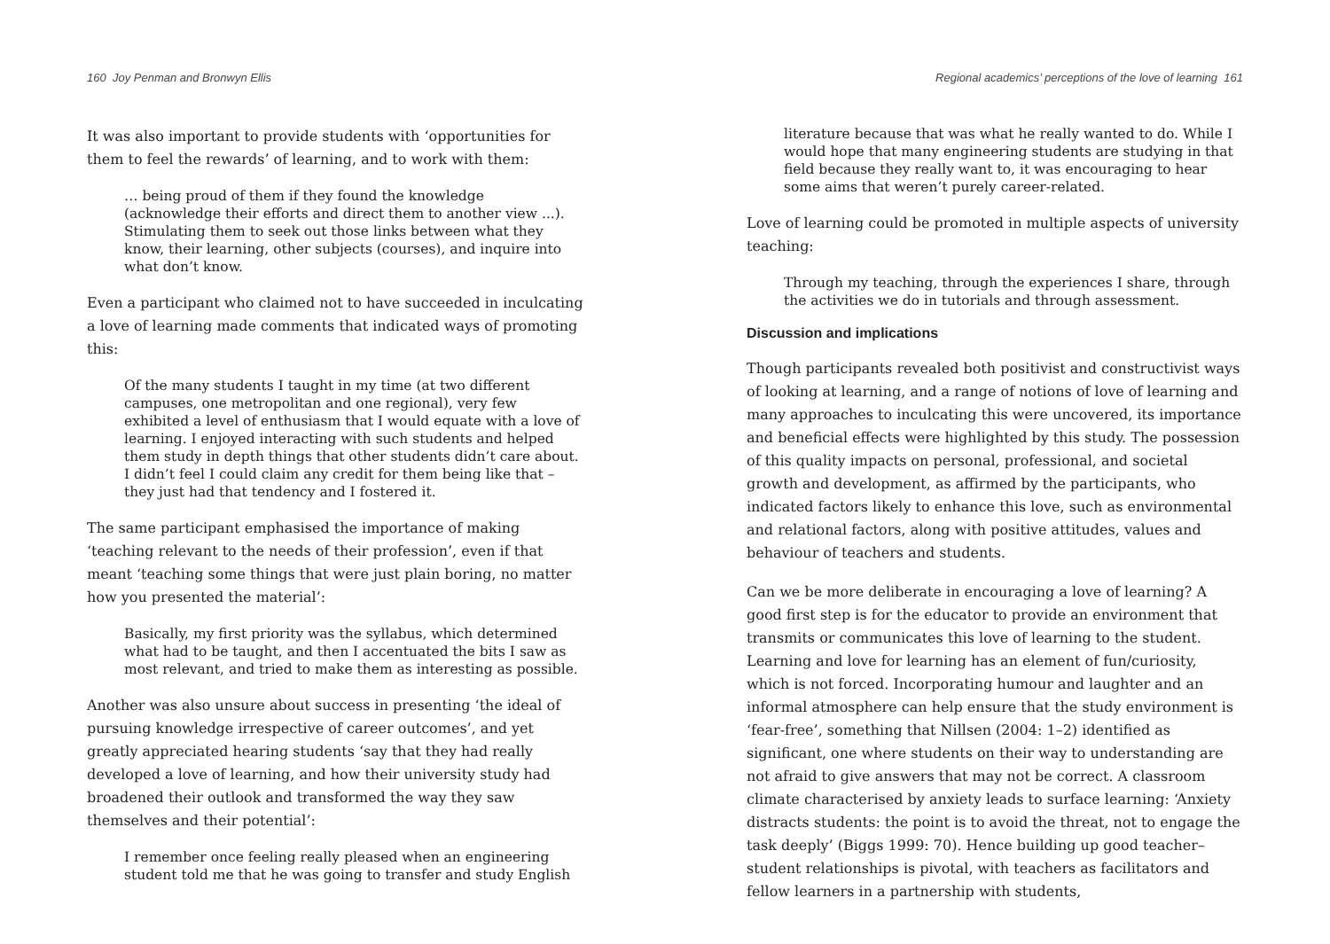160 Joy Penman and Bronwyn Ellis
It was also important to provide students with ‘opportunities for them to feel the rewards’ of learning, and to work with them:
… being proud of them if they found the knowledge (acknowledge their efforts and direct them to another view ...). Stimulating them to seek out those links between what they know, their learning, other subjects (courses), and inquire into what don’t know.
Even a participant who claimed not to have succeeded in inculcating a love of learning made comments that indicated ways of promoting this:
Of the many students I taught in my time (at two different campuses, one metropolitan and one regional), very few exhibited a level of enthusiasm that I would equate with a love of learning. I enjoyed interacting with such students and helped them study in depth things that other students didn’t care about. I didn’t feel I could claim any credit for them being like that – they just had that tendency and I fostered it.
The same participant emphasised the importance of making ‘teaching relevant to the needs of their profession’, even if that meant ‘teaching some things that were just plain boring, no matter how you presented the material’:
Basically, my first priority was the syllabus, which determined what had to be taught, and then I accentuated the bits I saw as most relevant, and tried to make them as interesting as possible.
Another was also unsure about success in presenting ‘the ideal of pursuing knowledge irrespective of career outcomes’, and yet greatly appreciated hearing students ‘say that they had really developed a love of learning, and how their university study had broadened their outlook and transformed the way they saw themselves and their potential’:
I remember once feeling really pleased when an engineering student told me that he was going to transfer and study English
Regional academics’ perceptions of the love of learning 161
literature because that was what he really wanted to do. While I would hope that many engineering students are studying in that field because they really want to, it was encouraging to hear some aims that weren’t purely career-related.
Love of learning could be promoted in multiple aspects of university teaching:
Through my teaching, through the experiences I share, through the activities we do in tutorials and through assessment.
Discussion and implications
Though participants revealed both positivist and constructivist ways of looking at learning, and a range of notions of love of learning and many approaches to inculcating this were uncovered, its importance and beneficial effects were highlighted by this study. The possession of this quality impacts on personal, professional, and societal growth and development, as affirmed by the participants, who indicated factors likely to enhance this love, such as environmental and relational factors, along with positive attitudes, values and behaviour of teachers and students.
Can we be more deliberate in encouraging a love of learning? A good first step is for the educator to provide an environment that transmits or communicates this love of learning to the student. Learning and love for learning has an element of fun/curiosity, which is not forced. Incorporating humour and laughter and an informal atmosphere can help ensure that the study environment is ‘fear-free’, something that Nillsen (2004: 1–2) identified as significant, one where students on their way to understanding are not afraid to give answers that may not be correct. A classroom climate characterised by anxiety leads to surface learning: ‘Anxiety distracts students: the point is to avoid the threat, not to engage the task deeply’ (Biggs 1999: 70). Hence building up good teacher–student relationships is pivotal, with teachers as facilitators and fellow learners in a partnership with students,